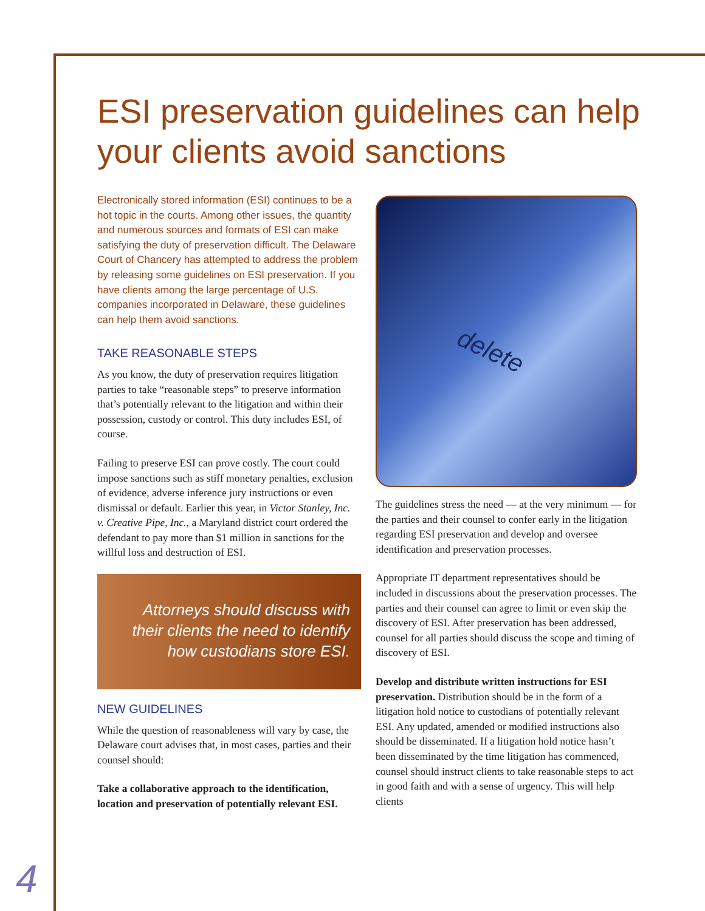ESI preservation guidelines can help your clients avoid sanctions
delete
Electronically stored information (ESI) continues to be a hot topic in the courts. Among other issues, the quantity and numerous sources and formats of ESI can make satisfying the duty of preservation difficult. The Delaware Court of Chancery has attempted to address the problem by releasing some guidelines on ESI preservation. If you have clients among the large percentage of U.S. companies incorporated in Delaware, these guidelines can help them avoid sanctions.
TAKE REASONABLE STEPS
As you know, the duty of preservation requires litigation parties to take “reasonable steps” to preserve information that’s potentially relevant to the litigation and within their possession, custody or control. This duty includes ESI, of course.
Failing to preserve ESI can prove costly. The court could impose sanctions such as stiff monetary penalties, exclusion of evidence, adverse inference jury instructions or even dismissal or default. Earlier this year, in Victor Stanley, Inc. v. Creative Pipe, Inc., a Maryland district court ordered the defendant to pay more than $1 million in sanctions for the willful loss and destruction of ESI.
Attorneys should discuss with their clients the need to identify how custodians store ESI.
NEW GUIDELINES
While the question of reasonableness will vary by case, the Delaware court advises that, in most cases, parties and their counsel should:
Take a collaborative approach to the identification, location and preservation of potentially relevant ESI.
The guidelines stress the need — at the very minimum — for the parties and their counsel to confer early in the litigation regarding ESI preservation and develop and oversee identification and preservation processes.
Appropriate IT department representatives should be included in discussions about the preservation processes. The parties and their counsel can agree to limit or even skip the discovery of ESI. After preservation has been addressed, counsel for all parties should discuss the scope and timing of discovery of ESI.
Develop and distribute written instructions for ESI preservation. Distribution should be in the form of a litigation hold notice to custodians of potentially relevant ESI. Any updated, amended or modified instructions also should be disseminated. If a litigation hold notice hasn’t been disseminated by the time litigation has commenced, counsel should instruct clients to take reasonable steps to act in good faith and with a sense of urgency. This will help clients
4